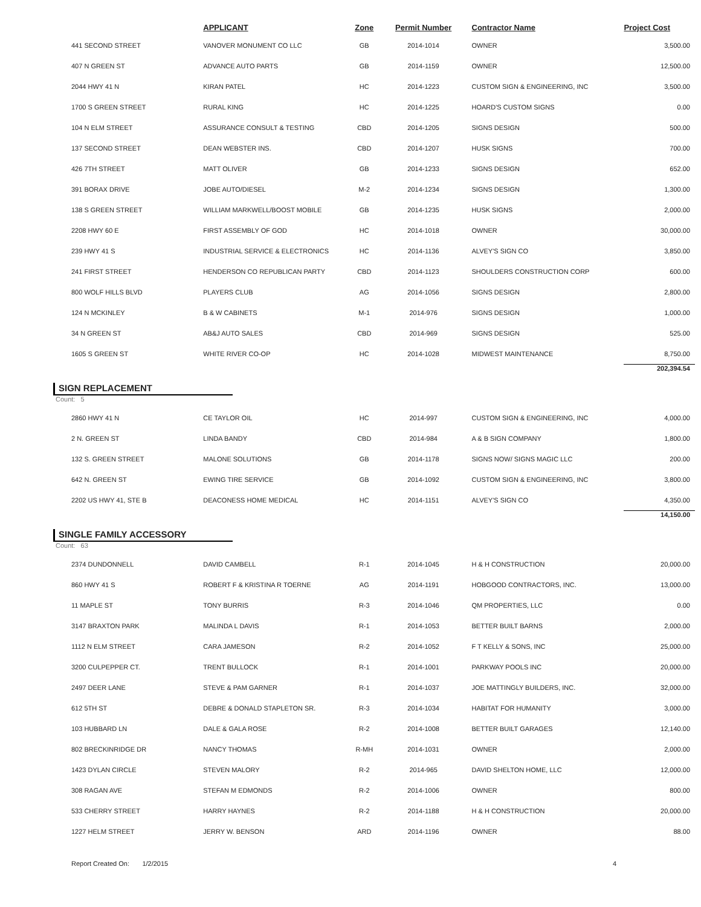| | APPLICANT | Zone | Permit Number | Contractor Name | Project Cost |
| --- | --- | --- | --- | --- | --- |
| 441 SECOND STREET | VANOVER MONUMENT CO LLC | GB | 2014-1014 | OWNER | 3,500.00 |
| 407 N GREEN ST | ADVANCE AUTO PARTS | GB | 2014-1159 | OWNER | 12,500.00 |
| 2044 HWY 41 N | KIRAN PATEL | HC | 2014-1223 | CUSTOM SIGN & ENGINEERING, INC | 3,500.00 |
| 1700 S GREEN STREET | RURAL KING | HC | 2014-1225 | HOARD'S CUSTOM SIGNS | 0.00 |
| 104 N ELM STREET | ASSURANCE CONSULT & TESTING | CBD | 2014-1205 | SIGNS DESIGN | 500.00 |
| 137 SECOND STREET | DEAN WEBSTER INS. | CBD | 2014-1207 | HUSK SIGNS | 700.00 |
| 426 7TH STREET | MATT OLIVER | GB | 2014-1233 | SIGNS DESIGN | 652.00 |
| 391 BORAX DRIVE | JOBE AUTO/DIESEL | M-2 | 2014-1234 | SIGNS DESIGN | 1,300.00 |
| 138 S GREEN STREET | WILLIAM MARKWELL/BOOST MOBILE | GB | 2014-1235 | HUSK SIGNS | 2,000.00 |
| 2208 HWY 60 E | FIRST ASSEMBLY OF GOD | HC | 2014-1018 | OWNER | 30,000.00 |
| 239 HWY 41 S | INDUSTRIAL SERVICE & ELECTRONICS | HC | 2014-1136 | ALVEY'S SIGN CO | 3,850.00 |
| 241 FIRST STREET | HENDERSON CO REPUBLICAN PARTY | CBD | 2014-1123 | SHOULDERS CONSTRUCTION CORP | 600.00 |
| 800 WOLF HILLS BLVD | PLAYERS CLUB | AG | 2014-1056 | SIGNS DESIGN | 2,800.00 |
| 124 N MCKINLEY | B & W CABINETS | M-1 | 2014-976 | SIGNS DESIGN | 1,000.00 |
| 34 N GREEN ST | AB&J AUTO SALES | CBD | 2014-969 | SIGNS DESIGN | 525.00 |
| 1605 S GREEN ST | WHITE RIVER CO-OP | HC | 2014-1028 | MIDWEST MAINTENANCE | 8,750.00 |
| | | | | | 202,394.54 |
SIGN REPLACEMENT
Count: 5
| 2860 HWY 41 N | CE TAYLOR OIL | HC | 2014-997 | CUSTOM SIGN & ENGINEERING, INC | 4,000.00 |
| 2 N. GREEN ST | LINDA BANDY | CBD | 2014-984 | A & B SIGN COMPANY | 1,800.00 |
| 132 S. GREEN STREET | MALONE SOLUTIONS | GB | 2014-1178 | SIGNS NOW/ SIGNS MAGIC LLC | 200.00 |
| 642 N. GREEN ST | EWING TIRE SERVICE | GB | 2014-1092 | CUSTOM SIGN & ENGINEERING, INC | 3,800.00 |
| 2202 US HWY 41, STE B | DEACONESS HOME MEDICAL | HC | 2014-1151 | ALVEY'S SIGN CO | 4,350.00 |
| | | | | | 14,150.00 |
SINGLE FAMILY ACCESSORY
Count: 63
| 2374 DUNDONNELL | DAVID CAMBELL | R-1 | 2014-1045 | H & H CONSTRUCTION | 20,000.00 |
| 860 HWY 41 S | ROBERT F & KRISTINA R TOERNE | AG | 2014-1191 | HOBGOOD CONTRACTORS, INC. | 13,000.00 |
| 11 MAPLE ST | TONY BURRIS | R-3 | 2014-1046 | QM PROPERTIES, LLC | 0.00 |
| 3147 BRAXTON PARK | MALINDA L DAVIS | R-1 | 2014-1053 | BETTER BUILT BARNS | 2,000.00 |
| 1112 N ELM STREET | CARA JAMESON | R-2 | 2014-1052 | F T KELLY & SONS, INC | 25,000.00 |
| 3200 CULPEPPER CT. | TRENT BULLOCK | R-1 | 2014-1001 | PARKWAY POOLS INC | 20,000.00 |
| 2497 DEER LANE | STEVE & PAM GARNER | R-1 | 2014-1037 | JOE MATTINGLY BUILDERS, INC. | 32,000.00 |
| 612 5TH ST | DEBRE & DONALD STAPLETON SR. | R-3 | 2014-1034 | HABITAT FOR HUMANITY | 3,000.00 |
| 103 HUBBARD LN | DALE & GALA ROSE | R-2 | 2014-1008 | BETTER BUILT GARAGES | 12,140.00 |
| 802 BRECKINRIDGE DR | NANCY THOMAS | R-MH | 2014-1031 | OWNER | 2,000.00 |
| 1423 DYLAN CIRCLE | STEVEN MALORY | R-2 | 2014-965 | DAVID SHELTON HOME, LLC | 12,000.00 |
| 308 RAGAN AVE | STEFAN M EDMONDS | R-2 | 2014-1006 | OWNER | 800.00 |
| 533 CHERRY STREET | HARRY HAYNES | R-2 | 2014-1188 | H & H CONSTRUCTION | 20,000.00 |
| 1227 HELM STREET | JERRY W. BENSON | ARD | 2014-1196 | OWNER | 88.00 |
Report Created On: 1/2/2015 4